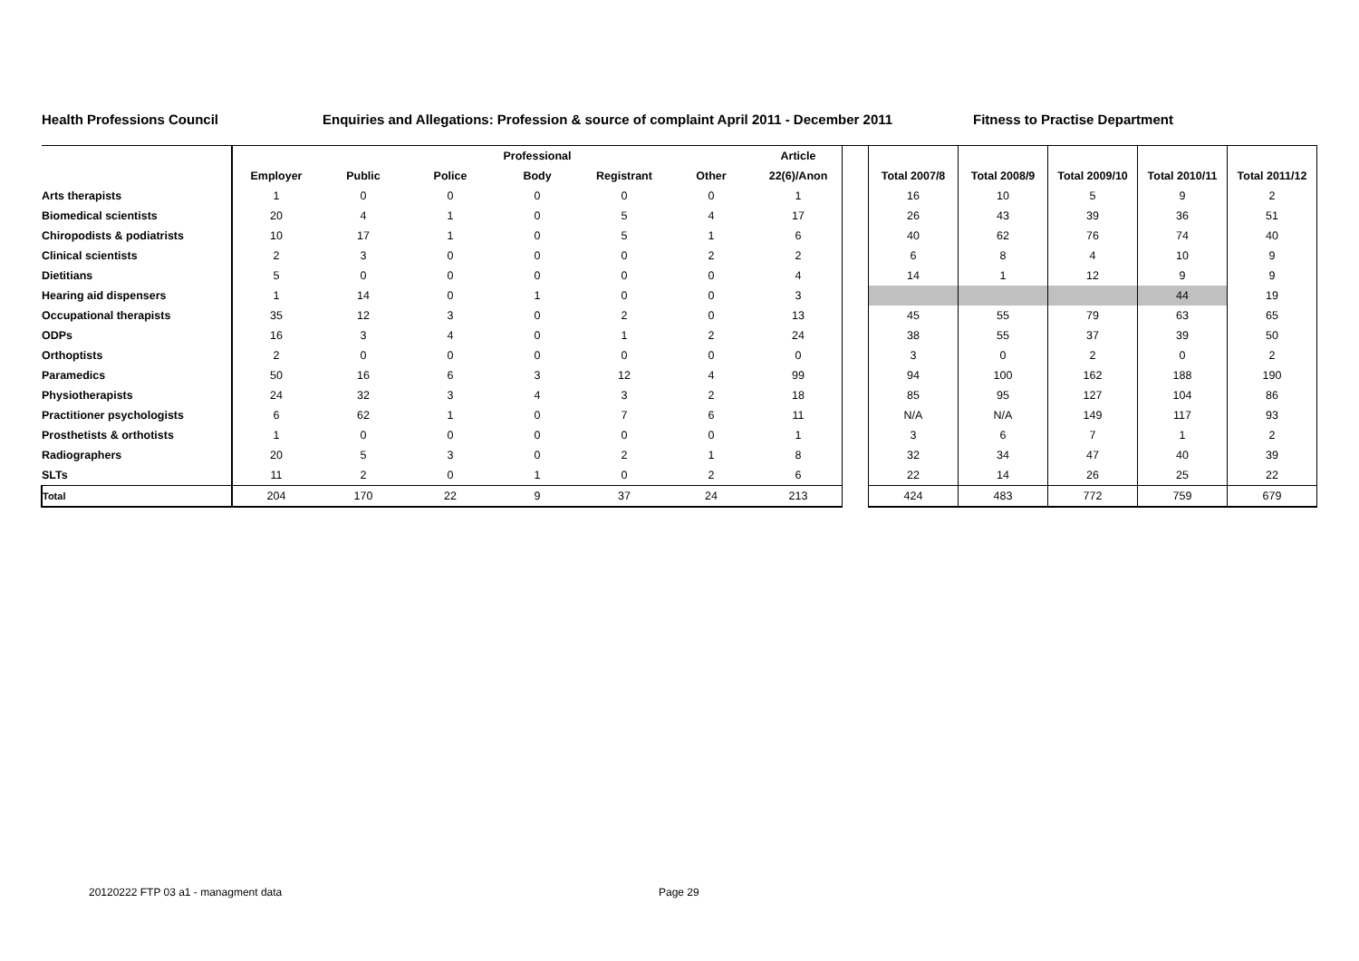Health Professions Council Enquiries and Allegations: Profession & source of complaint April 2011 - December 2011
Fitness to Practise Department
| | | | | Professional | | | Article | | | | | | |
| --- | --- | --- | --- | --- | --- | --- | --- | --- | --- | --- | --- | --- | --- |
| | Employer | Public | Police | Body | Registrant | Other | 22(6)/Anon | | Total 2007/8 | Total 2008/9 | Total 2009/10 | Total 2010/11 | Total 2011/12 |
| Arts therapists | 1 | 0 | 0 | 0 | 0 | 0 | 1 | | 16 | 10 | 5 | 9 | 2 |
| Biomedical scientists | 20 | 4 | 1 | 0 | 5 | 4 | 17 | | 26 | 43 | 39 | 36 | 51 |
| Chiropodists & podiatrists | 10 | 17 | 1 | 0 | 5 | 1 | 6 | | 40 | 62 | 76 | 74 | 40 |
| Clinical scientists | 2 | 3 | 0 | 0 | 0 | 2 | 2 | | 6 | 8 | 4 | 10 | 9 |
| Dietitians | 5 | 0 | 0 | 0 | 0 | 0 | 4 | | 14 | 1 | 12 | 9 | 9 |
| Hearing aid dispensers | 1 | 14 | 0 | 1 | 0 | 0 | 3 | | | | | 44 | 19 |
| Occupational therapists | 35 | 12 | 3 | 0 | 2 | 0 | 13 | | 45 | 55 | 79 | 63 | 65 |
| ODPs | 16 | 3 | 4 | 0 | 1 | 2 | 24 | | 38 | 55 | 37 | 39 | 50 |
| Orthoptists | 2 | 0 | 0 | 0 | 0 | 0 | 0 | | 3 | 0 | 2 | 0 | 2 |
| Paramedics | 50 | 16 | 6 | 3 | 12 | 4 | 99 | | 94 | 100 | 162 | 188 | 190 |
| Physiotherapists | 24 | 32 | 3 | 4 | 3 | 2 | 18 | | 85 | 95 | 127 | 104 | 86 |
| Practitioner psychologists | 6 | 62 | 1 | 0 | 7 | 6 | 11 | | N/A | N/A | 149 | 117 | 93 |
| Prosthetists & orthotists | 1 | 0 | 0 | 0 | 0 | 0 | 1 | | 3 | 6 | 7 | 1 | 2 |
| Radiographers | 20 | 5 | 3 | 0 | 2 | 1 | 8 | | 32 | 34 | 47 | 40 | 39 |
| SLTs | 11 | 2 | 0 | 1 | 0 | 2 | 6 | | 22 | 14 | 26 | 25 | 22 |
| Total | 204 | 170 | 22 | 9 | 37 | 24 | 213 | | 424 | 483 | 772 | 759 | 679 |
20120222 FTP 03 a1 - managment data
Page 29